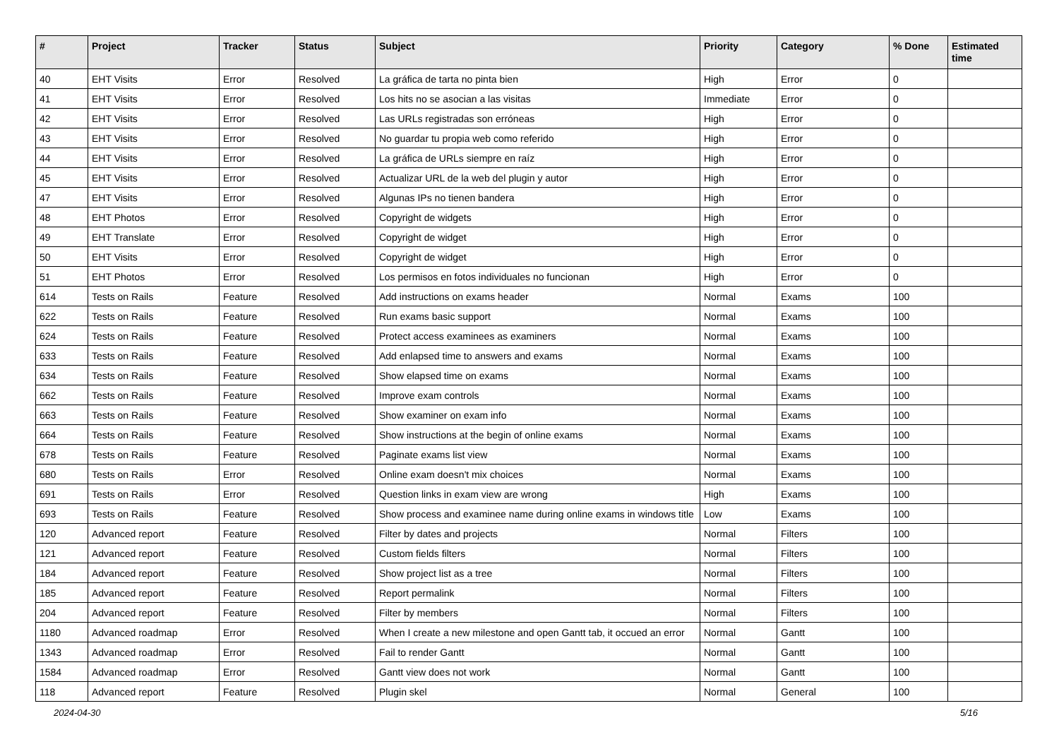| # | Project | Tracker | Status | Subject | Priority | Category | % Done | Estimated time |
| --- | --- | --- | --- | --- | --- | --- | --- | --- |
| 40 | EHT Visits | Error | Resolved | La gráfica de tarta no pinta bien | High | Error | 0 | |
| 41 | EHT Visits | Error | Resolved | Los hits no se asocian a las visitas | Immediate | Error | 0 | |
| 42 | EHT Visits | Error | Resolved | Las URLs registradas son erróneas | High | Error | 0 | |
| 43 | EHT Visits | Error | Resolved | No guardar tu propia web como referido | High | Error | 0 | |
| 44 | EHT Visits | Error | Resolved | La gráfica de URLs siempre en raíz | High | Error | 0 | |
| 45 | EHT Visits | Error | Resolved | Actualizar URL de la web del plugin y autor | High | Error | 0 | |
| 47 | EHT Visits | Error | Resolved | Algunas IPs no tienen bandera | High | Error | 0 | |
| 48 | EHT Photos | Error | Resolved | Copyright de widgets | High | Error | 0 | |
| 49 | EHT Translate | Error | Resolved | Copyright de widget | High | Error | 0 | |
| 50 | EHT Visits | Error | Resolved | Copyright de widget | High | Error | 0 | |
| 51 | EHT Photos | Error | Resolved | Los permisos en fotos individuales no funcionan | High | Error | 0 | |
| 614 | Tests on Rails | Feature | Resolved | Add instructions on exams header | Normal | Exams | 100 | |
| 622 | Tests on Rails | Feature | Resolved | Run exams basic support | Normal | Exams | 100 | |
| 624 | Tests on Rails | Feature | Resolved | Protect access examinees as examiners | Normal | Exams | 100 | |
| 633 | Tests on Rails | Feature | Resolved | Add enlapsed time to answers and exams | Normal | Exams | 100 | |
| 634 | Tests on Rails | Feature | Resolved | Show elapsed time on exams | Normal | Exams | 100 | |
| 662 | Tests on Rails | Feature | Resolved | Improve exam controls | Normal | Exams | 100 | |
| 663 | Tests on Rails | Feature | Resolved | Show examiner on exam info | Normal | Exams | 100 | |
| 664 | Tests on Rails | Feature | Resolved | Show instructions at the begin of online exams | Normal | Exams | 100 | |
| 678 | Tests on Rails | Feature | Resolved | Paginate exams list view | Normal | Exams | 100 | |
| 680 | Tests on Rails | Error | Resolved | Online exam doesn't mix choices | Normal | Exams | 100 | |
| 691 | Tests on Rails | Error | Resolved | Question links in exam view are wrong | High | Exams | 100 | |
| 693 | Tests on Rails | Feature | Resolved | Show process and examinee name during online exams in windows title | Low | Exams | 100 | |
| 120 | Advanced report | Feature | Resolved | Filter by dates and projects | Normal | Filters | 100 | |
| 121 | Advanced report | Feature | Resolved | Custom fields filters | Normal | Filters | 100 | |
| 184 | Advanced report | Feature | Resolved | Show project list as a tree | Normal | Filters | 100 | |
| 185 | Advanced report | Feature | Resolved | Report permalink | Normal | Filters | 100 | |
| 204 | Advanced report | Feature | Resolved | Filter by members | Normal | Filters | 100 | |
| 1180 | Advanced roadmap | Error | Resolved | When I create a new milestone and open Gantt tab, it occued an error | Normal | Gantt | 100 | |
| 1343 | Advanced roadmap | Error | Resolved | Fail to render Gantt | Normal | Gantt | 100 | |
| 1584 | Advanced roadmap | Error | Resolved | Gantt view does not work | Normal | Gantt | 100 | |
| 118 | Advanced report | Feature | Resolved | Plugin skel | Normal | General | 100 | |
2024-04-30 5/16